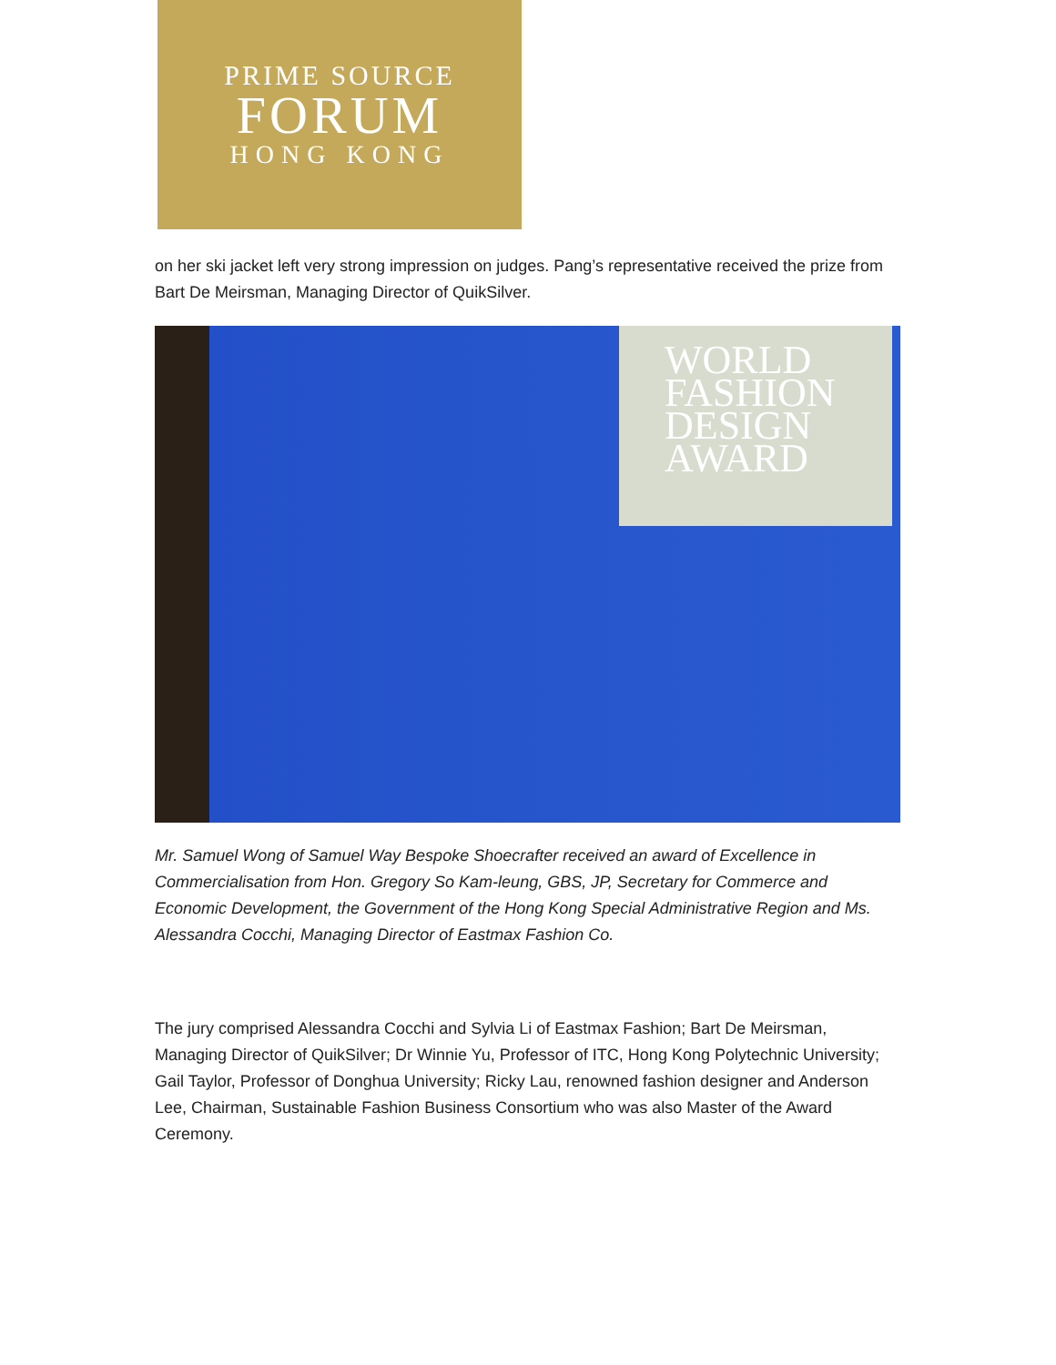PRIME SOURCE
FORUM
HONG KONG
on her ski jacket left very strong impression on judges. Pang’s representative received the prize from Bart De Meirsman, Managing Director of QuikSilver.
WORLD
FASHION
DESIGN
AWARD
Mr. Samuel Wong of Samuel Way Bespoke Shoecrafter received an award of Excellence in Commercialisation from Hon. Gregory So Kam-leung, GBS, JP, Secretary for Commerce and Economic Development, the Government of the Hong Kong Special Administrative Region and Ms. Alessandra Cocchi, Managing Director of Eastmax Fashion Co.
The jury comprised Alessandra Cocchi and Sylvia Li of Eastmax Fashion; Bart De Meirsman, Managing Director of QuikSilver; Dr Winnie Yu, Professor of ITC, Hong Kong Polytechnic University; Gail Taylor, Professor of Donghua University; Ricky Lau, renowned fashion designer and Anderson Lee, Chairman, Sustainable Fashion Business Consortium who was also Master of the Award Ceremony.